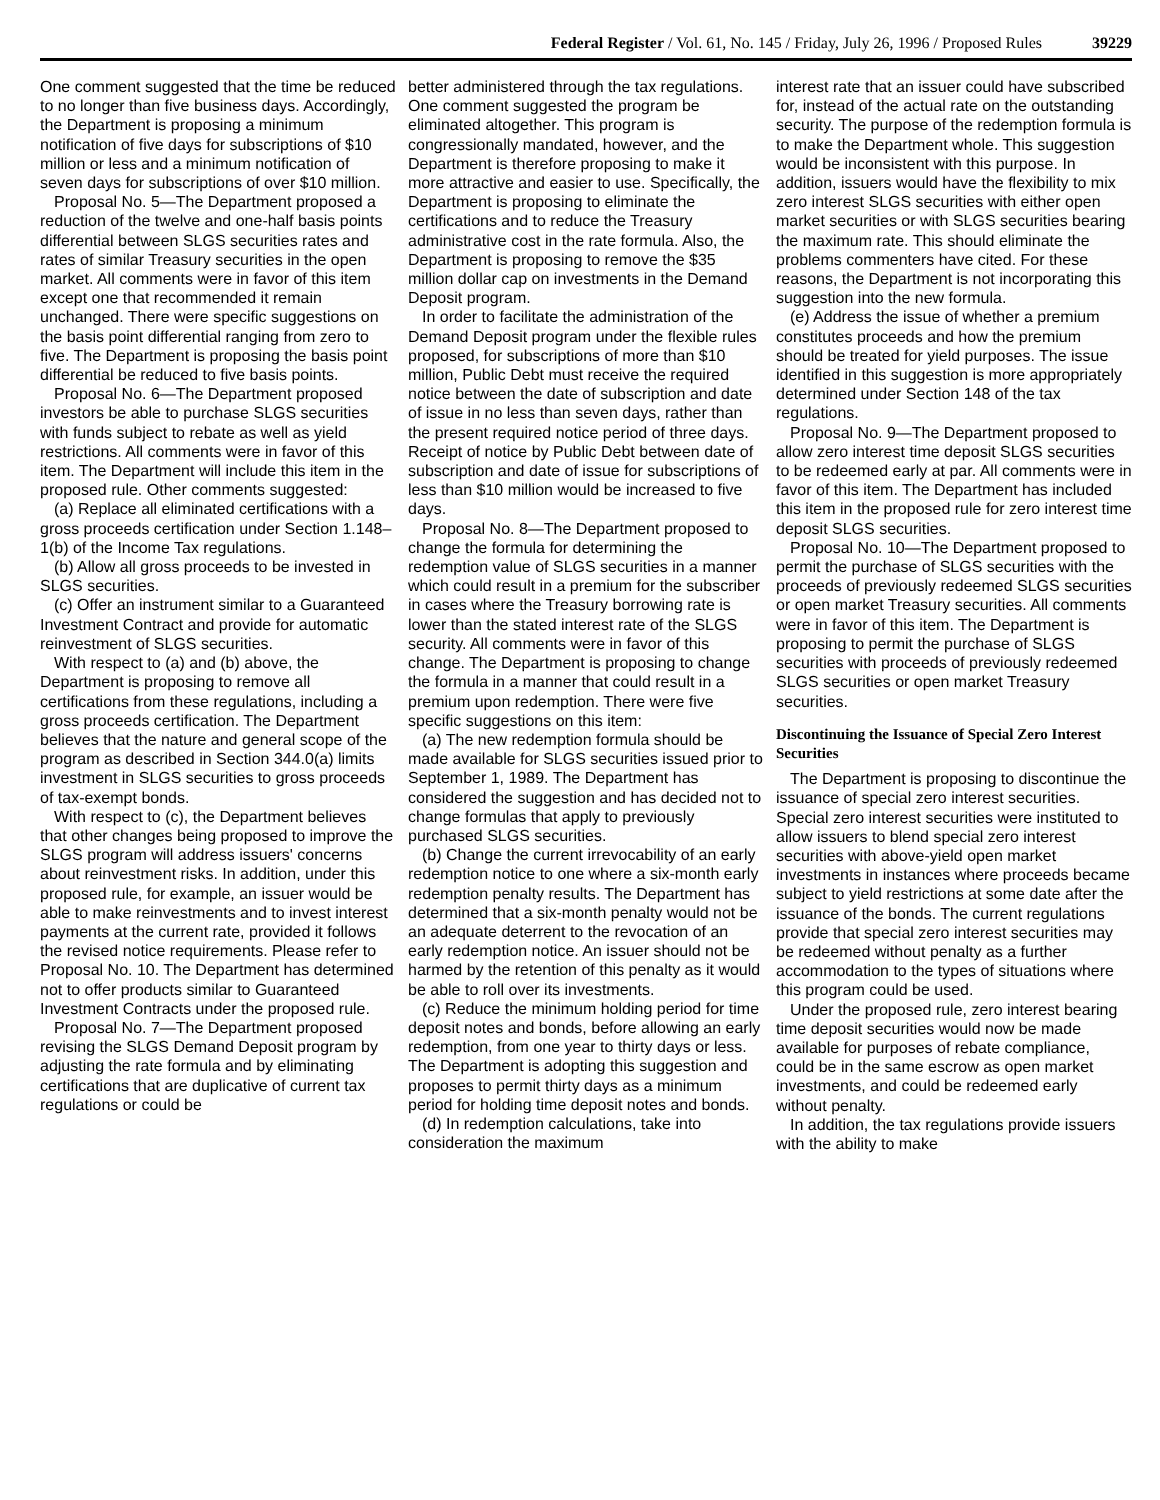Federal Register / Vol. 61, No. 145 / Friday, July 26, 1996 / Proposed Rules 39229
One comment suggested that the time be reduced to no longer than five business days. Accordingly, the Department is proposing a minimum notification of five days for subscriptions of $10 million or less and a minimum notification of seven days for subscriptions of over $10 million.
Proposal No. 5—The Department proposed a reduction of the twelve and one-half basis points differential between SLGS securities rates and rates of similar Treasury securities in the open market. All comments were in favor of this item except one that recommended it remain unchanged. There were specific suggestions on the basis point differential ranging from zero to five. The Department is proposing the basis point differential be reduced to five basis points.
Proposal No. 6—The Department proposed investors be able to purchase SLGS securities with funds subject to rebate as well as yield restrictions. All comments were in favor of this item. The Department will include this item in the proposed rule. Other comments suggested:
(a) Replace all eliminated certifications with a gross proceeds certification under Section 1.148–1(b) of the Income Tax regulations.
(b) Allow all gross proceeds to be invested in SLGS securities.
(c) Offer an instrument similar to a Guaranteed Investment Contract and provide for automatic reinvestment of SLGS securities.
With respect to (a) and (b) above, the Department is proposing to remove all certifications from these regulations, including a gross proceeds certification. The Department believes that the nature and general scope of the program as described in Section 344.0(a) limits investment in SLGS securities to gross proceeds of tax-exempt bonds.
With respect to (c), the Department believes that other changes being proposed to improve the SLGS program will address issuers' concerns about reinvestment risks. In addition, under this proposed rule, for example, an issuer would be able to make reinvestments and to invest interest payments at the current rate, provided it follows the revised notice requirements. Please refer to Proposal No. 10. The Department has determined not to offer products similar to Guaranteed Investment Contracts under the proposed rule.
Proposal No. 7—The Department proposed revising the SLGS Demand Deposit program by adjusting the rate formula and by eliminating certifications that are duplicative of current tax regulations or could be
better administered through the tax regulations. One comment suggested the program be eliminated altogether. This program is congressionally mandated, however, and the Department is therefore proposing to make it more attractive and easier to use. Specifically, the Department is proposing to eliminate the certifications and to reduce the Treasury administrative cost in the rate formula. Also, the Department is proposing to remove the $35 million dollar cap on investments in the Demand Deposit program.
In order to facilitate the administration of the Demand Deposit program under the flexible rules proposed, for subscriptions of more than $10 million, Public Debt must receive the required notice between the date of subscription and date of issue in no less than seven days, rather than the present required notice period of three days. Receipt of notice by Public Debt between date of subscription and date of issue for subscriptions of less than $10 million would be increased to five days.
Proposal No. 8—The Department proposed to change the formula for determining the redemption value of SLGS securities in a manner which could result in a premium for the subscriber in cases where the Treasury borrowing rate is lower than the stated interest rate of the SLGS security. All comments were in favor of this change. The Department is proposing to change the formula in a manner that could result in a premium upon redemption. There were five specific suggestions on this item:
(a) The new redemption formula should be made available for SLGS securities issued prior to September 1, 1989. The Department has considered the suggestion and has decided not to change formulas that apply to previously purchased SLGS securities.
(b) Change the current irrevocability of an early redemption notice to one where a six-month early redemption penalty results. The Department has determined that a six-month penalty would not be an adequate deterrent to the revocation of an early redemption notice. An issuer should not be harmed by the retention of this penalty as it would be able to roll over its investments.
(c) Reduce the minimum holding period for time deposit notes and bonds, before allowing an early redemption, from one year to thirty days or less. The Department is adopting this suggestion and proposes to permit thirty days as a minimum period for holding time deposit notes and bonds.
(d) In redemption calculations, take into consideration the maximum
interest rate that an issuer could have subscribed for, instead of the actual rate on the outstanding security. The purpose of the redemption formula is to make the Department whole. This suggestion would be inconsistent with this purpose. In addition, issuers would have the flexibility to mix zero interest SLGS securities with either open market securities or with SLGS securities bearing the maximum rate. This should eliminate the problems commenters have cited. For these reasons, the Department is not incorporating this suggestion into the new formula.
(e) Address the issue of whether a premium constitutes proceeds and how the premium should be treated for yield purposes. The issue identified in this suggestion is more appropriately determined under Section 148 of the tax regulations.
Proposal No. 9—The Department proposed to allow zero interest time deposit SLGS securities to be redeemed early at par. All comments were in favor of this item. The Department has included this item in the proposed rule for zero interest time deposit SLGS securities.
Proposal No. 10—The Department proposed to permit the purchase of SLGS securities with the proceeds of previously redeemed SLGS securities or open market Treasury securities. All comments were in favor of this item. The Department is proposing to permit the purchase of SLGS securities with proceeds of previously redeemed SLGS securities or open market Treasury securities.
Discontinuing the Issuance of Special Zero Interest Securities
The Department is proposing to discontinue the issuance of special zero interest securities. Special zero interest securities were instituted to allow issuers to blend special zero interest securities with above-yield open market investments in instances where proceeds became subject to yield restrictions at some date after the issuance of the bonds. The current regulations provide that special zero interest securities may be redeemed without penalty as a further accommodation to the types of situations where this program could be used.
Under the proposed rule, zero interest bearing time deposit securities would now be made available for purposes of rebate compliance, could be in the same escrow as open market investments, and could be redeemed early without penalty.
In addition, the tax regulations provide issuers with the ability to make